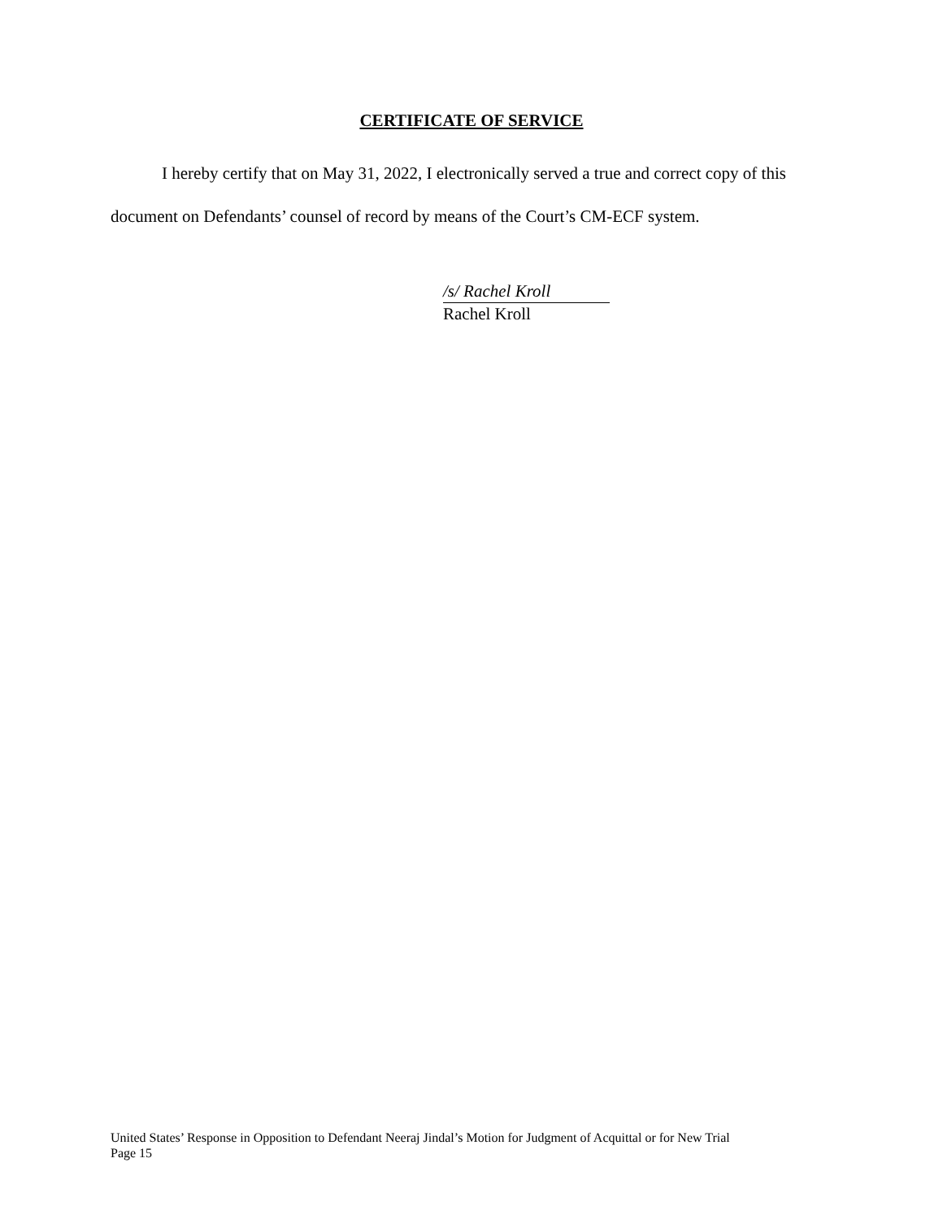CERTIFICATE OF SERVICE
I hereby certify that on May 31, 2022, I electronically served a true and correct copy of this document on Defendants’ counsel of record by means of the Court’s CM-ECF system.
/s/ Rachel Kroll
Rachel Kroll
United States’ Response in Opposition to Defendant Neeraj Jindal’s Motion for Judgment of Acquittal or for New Trial
Page 15